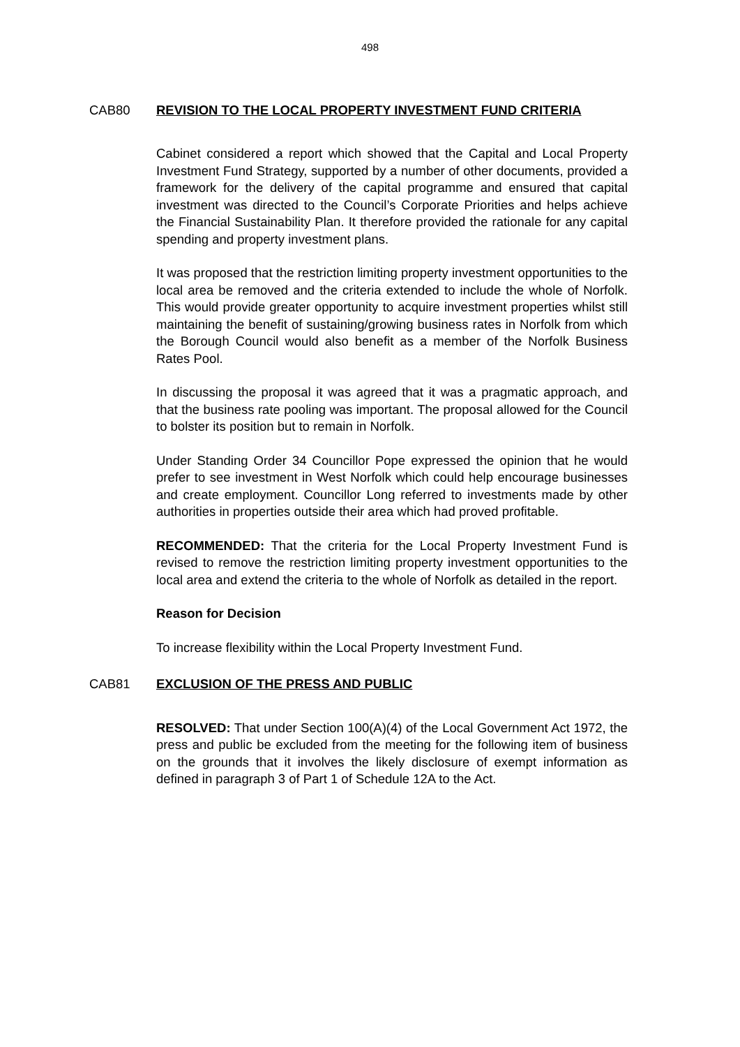498
CAB80 REVISION TO THE LOCAL PROPERTY INVESTMENT FUND CRITERIA
Cabinet considered a report which showed that the Capital and Local Property Investment Fund Strategy, supported by a number of other documents, provided a framework for the delivery of the capital programme and ensured that capital investment was directed to the Council’s Corporate Priorities and helps achieve the Financial Sustainability Plan. It therefore provided the rationale for any capital spending and property investment plans.
It was proposed that the restriction limiting property investment opportunities to the local area be removed and the criteria extended to include the whole of Norfolk. This would provide greater opportunity to acquire investment properties whilst still maintaining the benefit of sustaining/growing business rates in Norfolk from which the Borough Council would also benefit as a member of the Norfolk Business Rates Pool.
In discussing the proposal it was agreed that it was a pragmatic approach, and that the business rate pooling was important. The proposal allowed for the Council to bolster its position but to remain in Norfolk.
Under Standing Order 34 Councillor Pope expressed the opinion that he would prefer to see investment in West Norfolk which could help encourage businesses and create employment. Councillor Long referred to investments made by other authorities in properties outside their area which had proved profitable.
RECOMMENDED: That the criteria for the Local Property Investment Fund is revised to remove the restriction limiting property investment opportunities to the local area and extend the criteria to the whole of Norfolk as detailed in the report.
Reason for Decision
To increase flexibility within the Local Property Investment Fund.
CAB81 EXCLUSION OF THE PRESS AND PUBLIC
RESOLVED: That under Section 100(A)(4) of the Local Government Act 1972, the press and public be excluded from the meeting for the following item of business on the grounds that it involves the likely disclosure of exempt information as defined in paragraph 3 of Part 1 of Schedule 12A to the Act.